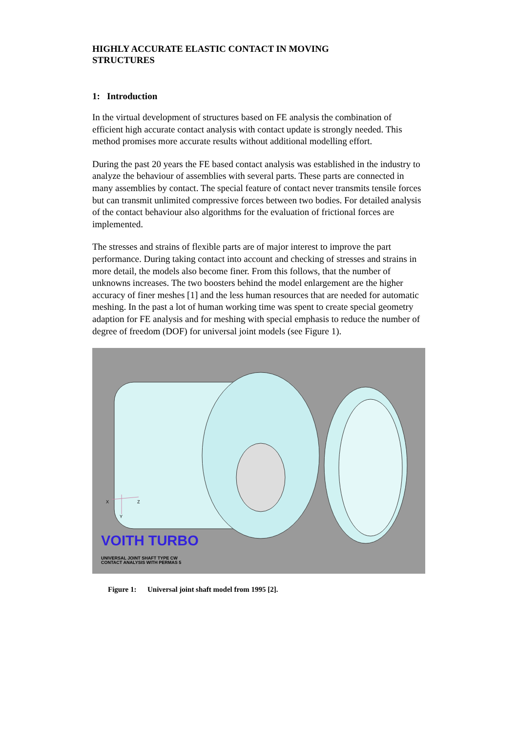HIGHLY ACCURATE ELASTIC CONTACT IN MOVING
STRUCTURES
1: Introduction
In the virtual development of structures based on FE analysis the combination of efficient high accurate contact analysis with contact update is strongly needed. This method promises more accurate results without additional modelling effort.
During the past 20 years the FE based contact analysis was established in the industry to analyze the behaviour of assemblies with several parts. These parts are connected in many assemblies by contact. The special feature of contact never transmits tensile forces but can transmit unlimited compressive forces between two bodies. For detailed analysis of the contact behaviour also algorithms for the evaluation of frictional forces are implemented.
The stresses and strains of flexible parts are of major interest to improve the part performance. During taking contact into account and checking of stresses and strains in more detail, the models also become finer. From this follows, that the number of unknowns increases. The two boosters behind the model enlargement are the higher accuracy of finer meshes [1] and the less human resources that are needed for automatic meshing. In the past a lot of human working time was spent to create special geometry adaption for FE analysis and for meshing with special emphasis to reduce the number of degree of freedom (DOF) for universal joint models (see Figure 1).
X
Z
Y
VOITH TURBO
UNIVERSAL JOINT SHAFT TYPE CW
CONTACT ANALYSIS WITH PERMAS 5
Figure 1: Universal joint shaft model from 1995 [2].